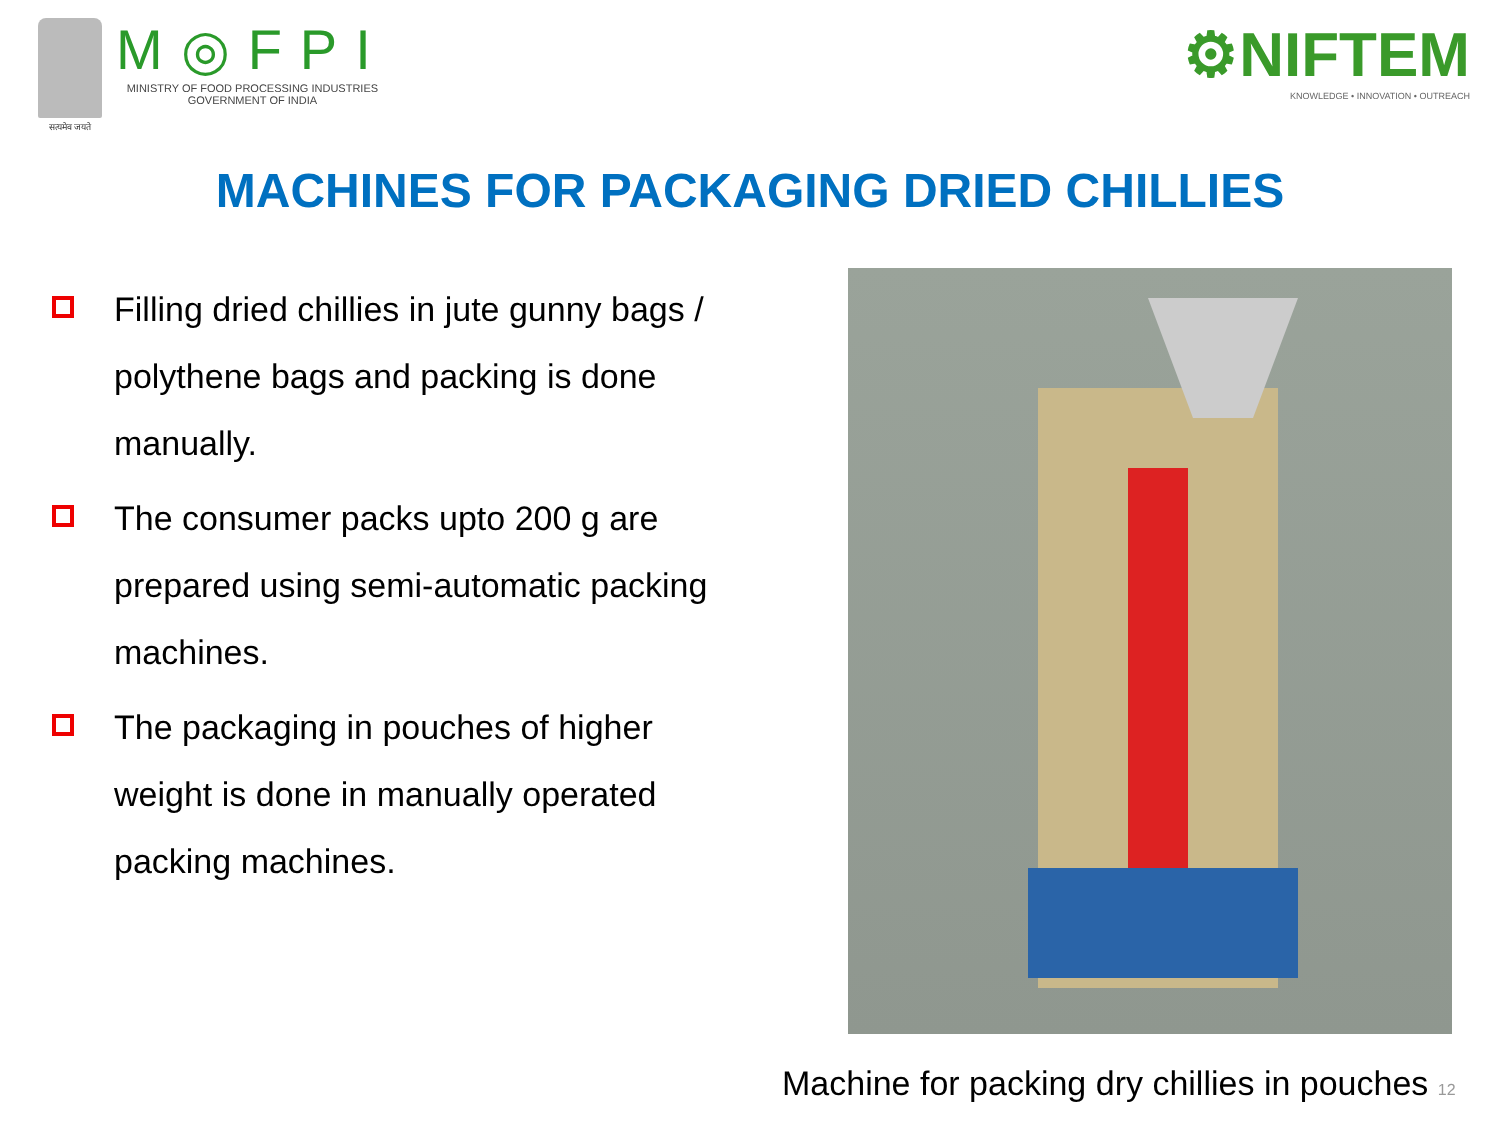सत्यमेव जयते
M◎FPI
MINISTRY OF FOOD PROCESSING INDUSTRIES
GOVERNMENT OF INDIA
⚙NIFTEM
KNOWLEDGE • INNOVATION • OUTREACH
MACHINES FOR PACKAGING DRIED CHILLIES
Filling dried chillies in jute gunny bags / polythene bags and packing is done manually.
The consumer packs upto 200 g are prepared using semi-automatic packing machines.
The packaging in pouches of higher weight is done in manually operated packing machines.
Machine for packing dry chillies in pouches 12